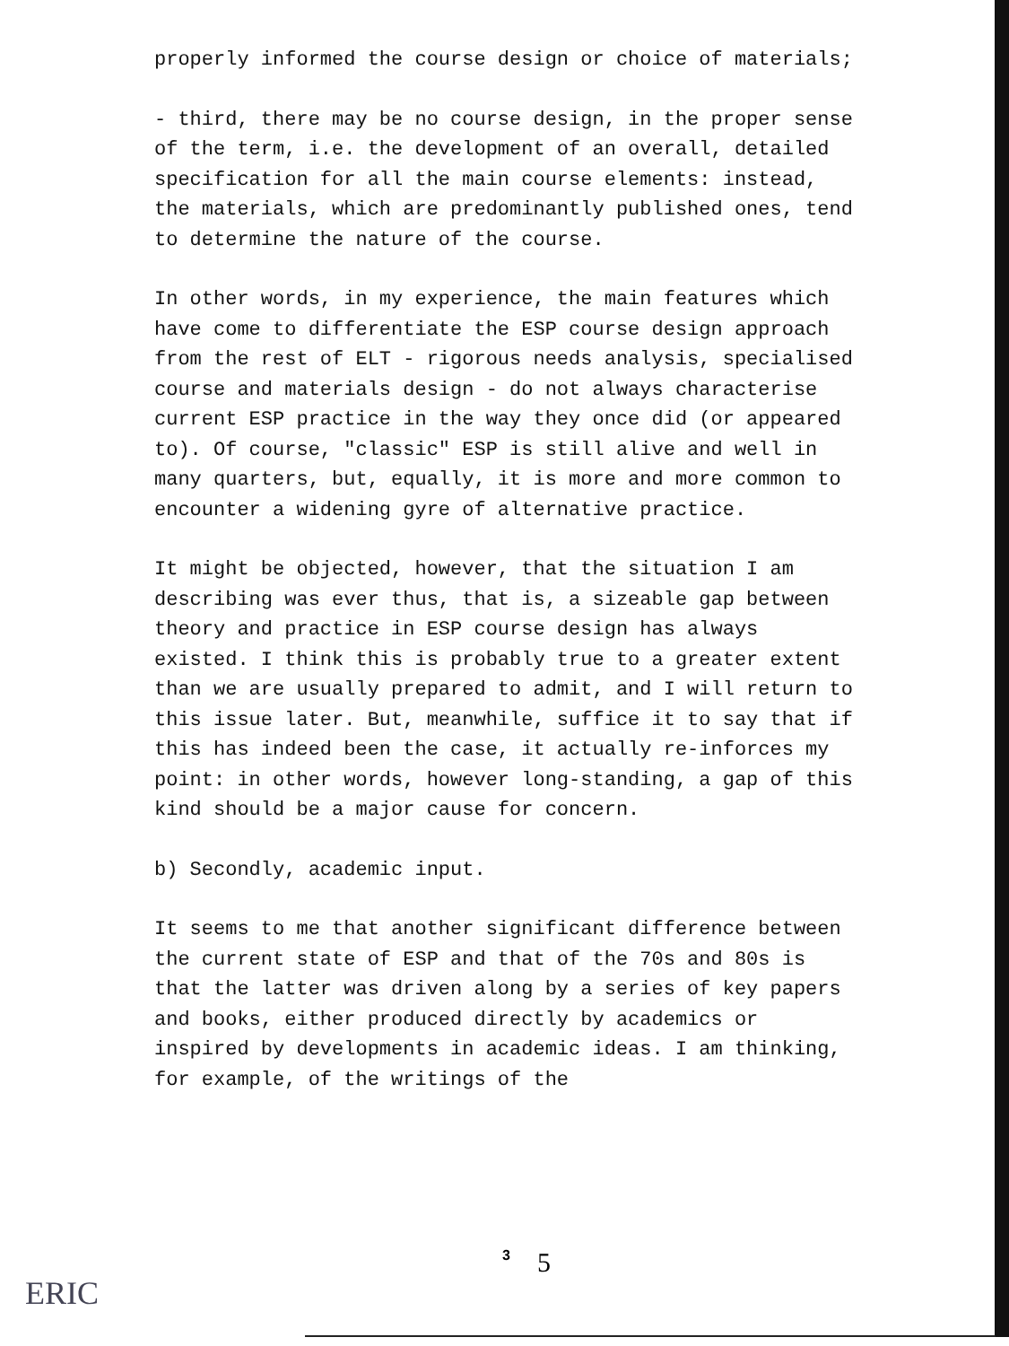properly informed the course design or choice of materials;
- third, there may be no course design, in the proper sense of the term, i.e. the development of an overall, detailed specification for all the main course elements: instead, the materials, which are predominantly published ones, tend to determine the nature of the course.
In other words, in my experience, the main features which have come to differentiate the ESP course design approach from the rest of ELT - rigorous needs analysis, specialised course and materials design - do not always characterise current ESP practice in the way they once did (or appeared to). Of course, "classic" ESP is still alive and well in many quarters, but, equally, it is more and more common to encounter a widening gyre of alternative practice.
It might be objected, however, that the situation I am describing was ever thus, that is, a sizeable gap between theory and practice in ESP course design has always existed. I think this is probably true to a greater extent than we are usually prepared to admit, and I will return to this issue later. But, meanwhile, suffice it to say that if this has indeed been the case, it actually re-inforces my point: in other words, however long-standing, a gap of this kind should be a major cause for concern.
b) Secondly, academic input.
It seems to me that another significant difference between the current state of ESP and that of the 70s and 80s is that the latter was driven along by a series of key papers and books, either produced directly by academics or inspired by developments in academic ideas. I am thinking, for example, of the writings of the
3 5
ERIC